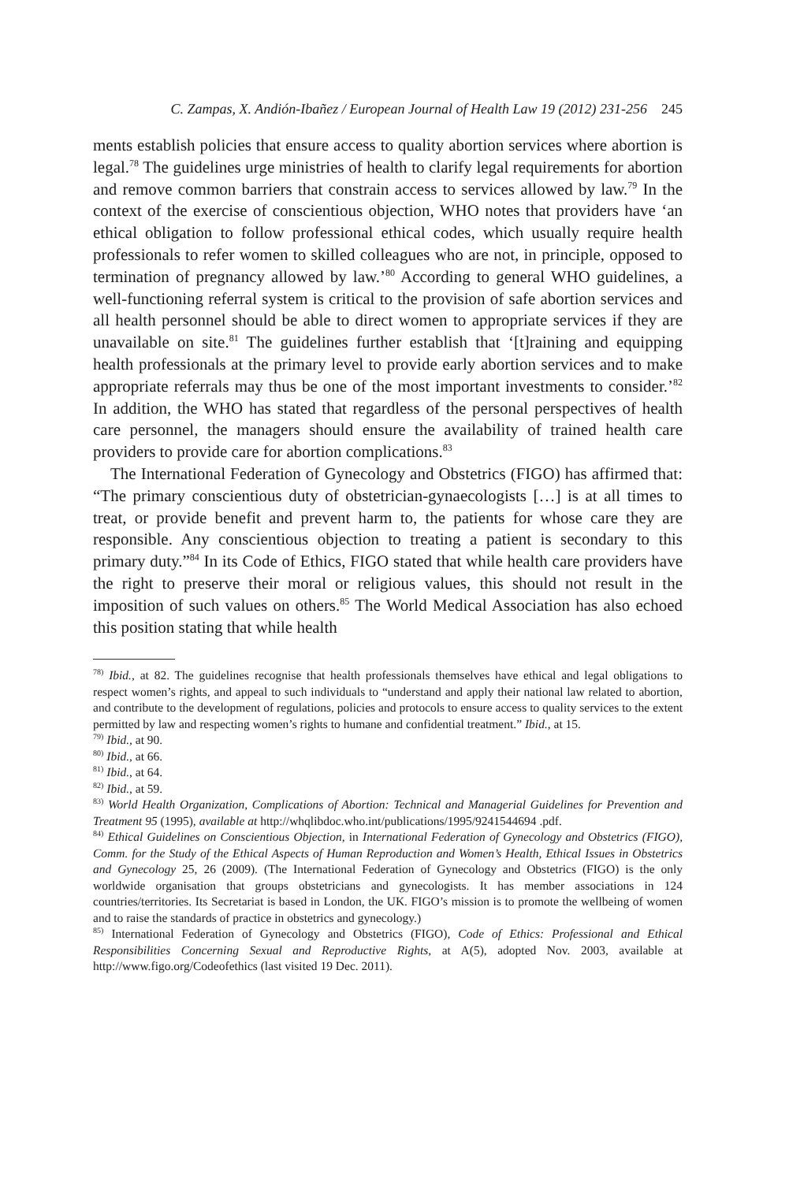C. Zampas, X. Andión-Ibañez / European Journal of Health Law 19 (2012) 231-256 245
ments establish policies that ensure access to quality abortion services where abortion is legal.<sup>78</sup> The guidelines urge ministries of health to clarify legal requirements for abortion and remove common barriers that constrain access to services allowed by law.<sup>79</sup> In the context of the exercise of conscientious objection, WHO notes that providers have ‘an ethical obligation to follow professional ethical codes, which usually require health professionals to refer women to skilled colleagues who are not, in principle, opposed to termination of pregnancy allowed by law.’<sup>80</sup> According to general WHO guidelines, a well-functioning referral system is critical to the provision of safe abortion services and all health personnel should be able to direct women to appropriate services if they are unavailable on site.<sup>81</sup> The guidelines further establish that ‘[t]raining and equipping health professionals at the primary level to provide early abortion services and to make appropriate referrals may thus be one of the most important investments to consider.’<sup>82</sup> In addition, the WHO has stated that regardless of the personal perspectives of health care personnel, the managers should ensure the availability of trained health care providers to provide care for abortion complications.<sup>83</sup>
The International Federation of Gynecology and Obstetrics (FIGO) has affirmed that: “The primary conscientious duty of obstetrician-gynaecologists […] is at all times to treat, or provide benefit and prevent harm to, the patients for whose care they are responsible. Any conscientious objection to treating a patient is secondary to this primary duty.”<sup>84</sup> In its Code of Ethics, FIGO stated that while health care providers have the right to preserve their moral or religious values, this should not result in the imposition of such values on others.<sup>85</sup> The World Medical Association has also echoed this position stating that while health
<sup>78)</sup> Ibid., at 82. The guidelines recognise that health professionals themselves have ethical and legal obligations to respect women’s rights, and appeal to such individuals to “understand and apply their national law related to abortion, and contribute to the development of regulations, policies and protocols to ensure access to quality services to the extent permitted by law and respecting women’s rights to humane and confidential treatment.” Ibid., at 15.
<sup>79)</sup> Ibid., at 90.
<sup>80)</sup> Ibid., at 66.
<sup>81)</sup> Ibid., at 64.
<sup>82)</sup> Ibid., at 59.
<sup>83)</sup> World Health Organization, Complications of Abortion: Technical and Managerial Guidelines for Prevention and Treatment 95 (1995), available at http://whqlibdoc.who.int/publications/1995/9241544694 .pdf.
<sup>84)</sup> Ethical Guidelines on Conscientious Objection, in International Federation of Gynecology and Obstetrics (FIGO), Comm. for the Study of the Ethical Aspects of Human Reproduction and Women’s Health, Ethical Issues in Obstetrics and Gynecology 25, 26 (2009). (The International Federation of Gynecology and Obstetrics (FIGO) is the only worldwide organisation that groups obstetricians and gynecologists. It has member associations in 124 countries/territories. Its Secretariat is based in London, the UK. FIGO’s mission is to promote the wellbeing of women and to raise the standards of practice in obstetrics and gynecology.)
<sup>85)</sup> International Federation of Gynecology and Obstetrics (FIGO), Code of Ethics: Professional and Ethical Responsibilities Concerning Sexual and Reproductive Rights, at A(5), adopted Nov. 2003, available at http://www.figo.org/Codeofethics (last visited 19 Dec. 2011).